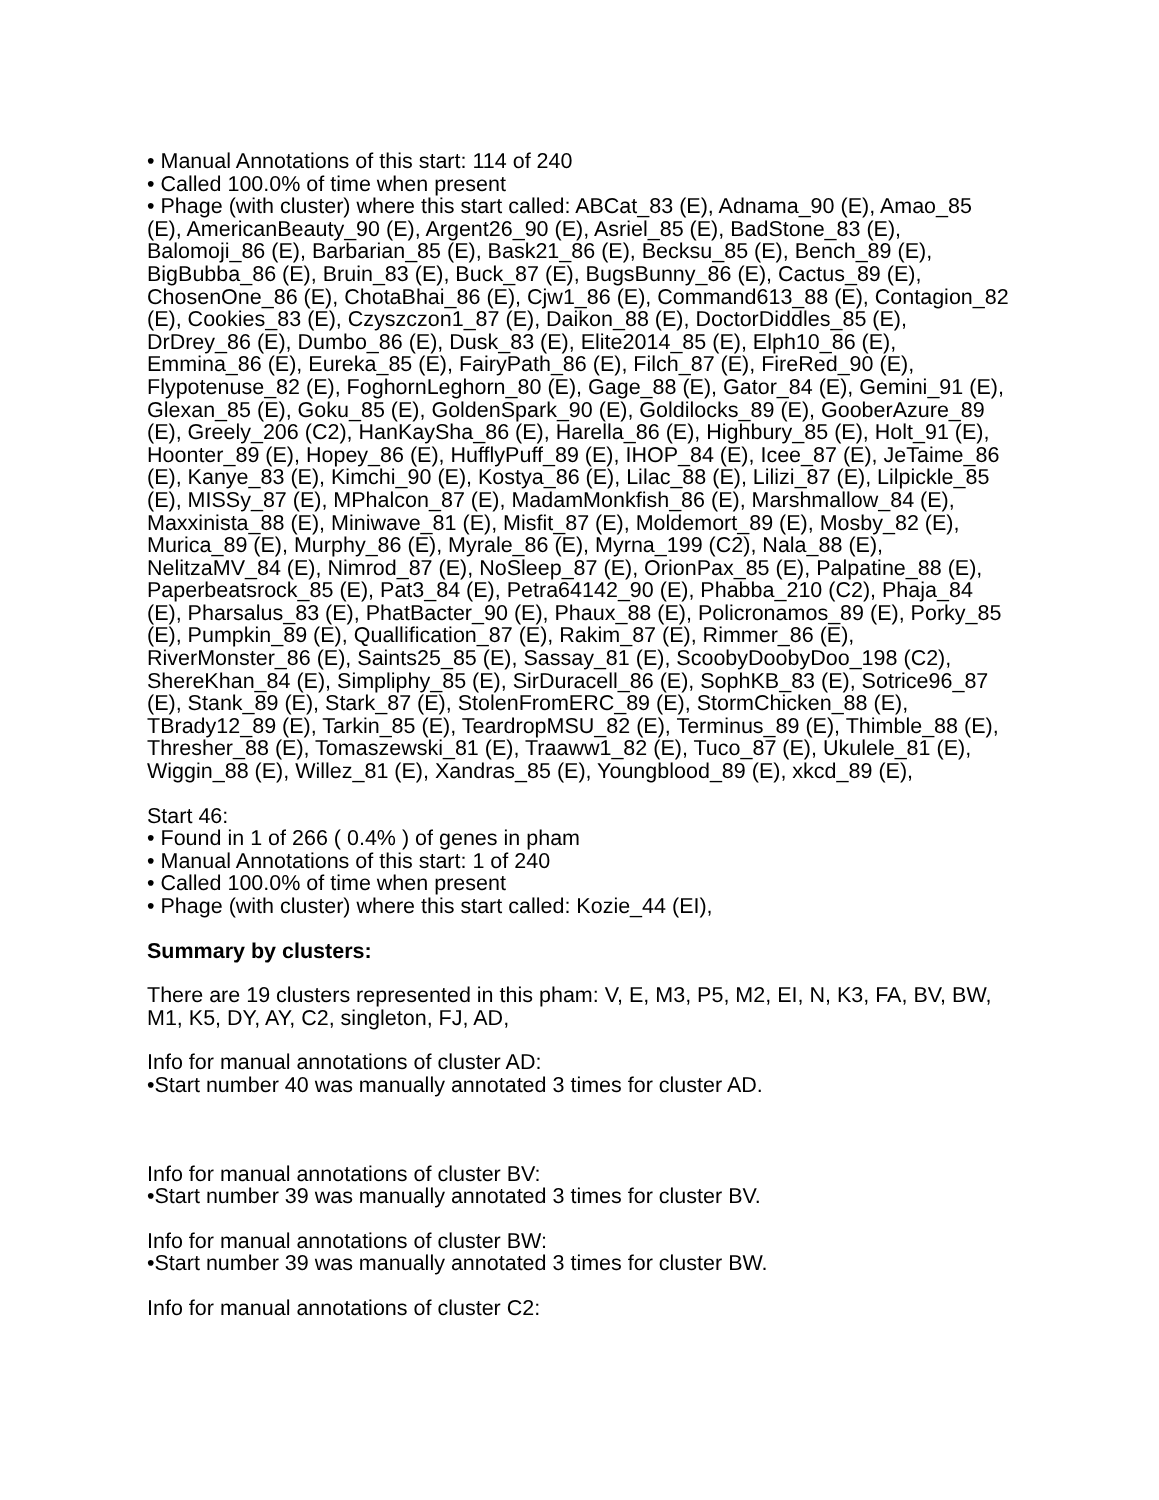• Manual Annotations of this start: 114 of 240
• Called 100.0% of time when present
• Phage (with cluster) where this start called: ABCat_83 (E), Adnama_90 (E), Amao_85 (E), AmericanBeauty_90 (E), Argent26_90 (E), Asriel_85 (E), BadStone_83 (E), Balomoji_86 (E), Barbarian_85 (E), Bask21_86 (E), Becksu_85 (E), Bench_89 (E), BigBubba_86 (E), Bruin_83 (E), Buck_87 (E), BugsBunny_86 (E), Cactus_89 (E), ChosenOne_86 (E), ChotaBhai_86 (E), Cjw1_86 (E), Command613_88 (E), Contagion_82 (E), Cookies_83 (E), Czyszczon1_87 (E), Daikon_88 (E), DoctorDiddles_85 (E), DrDrey_86 (E), Dumbo_86 (E), Dusk_83 (E), Elite2014_85 (E), Elph10_86 (E), Emmina_86 (E), Eureka_85 (E), FairyPath_86 (E), Filch_87 (E), FireRed_90 (E), Flypotenuse_82 (E), FoghornLeghorn_80 (E), Gage_88 (E), Gator_84 (E), Gemini_91 (E), Glexan_85 (E), Goku_85 (E), GoldenSpark_90 (E), Goldilocks_89 (E), GooberAzure_89 (E), Greely_206 (C2), HanKaySha_86 (E), Harella_86 (E), Highbury_85 (E), Holt_91 (E), Hoonter_89 (E), Hopey_86 (E), HufflyPuff_89 (E), IHOP_84 (E), Icee_87 (E), JeTaime_86 (E), Kanye_83 (E), Kimchi_90 (E), Kostya_86 (E), Lilac_88 (E), Lilizi_87 (E), Lilpickle_85 (E), MISSy_87 (E), MPhalcon_87 (E), MadamMonkfish_86 (E), Marshmallow_84 (E), Maxxinista_88 (E), Miniwave_81 (E), Misfit_87 (E), Moldemort_89 (E), Mosby_82 (E), Murica_89 (E), Murphy_86 (E), Myrale_86 (E), Myrna_199 (C2), Nala_88 (E), NelitzaMV_84 (E), Nimrod_87 (E), NoSleep_87 (E), OrionPax_85 (E), Palpatine_88 (E), Paperbeatsrock_85 (E), Pat3_84 (E), Petra64142_90 (E), Phabba_210 (C2), Phaja_84 (E), Pharsalus_83 (E), PhatBacter_90 (E), Phaux_88 (E), Policronamos_89 (E), Porky_85 (E), Pumpkin_89 (E), Quallification_87 (E), Rakim_87 (E), Rimmer_86 (E), RiverMonster_86 (E), Saints25_85 (E), Sassay_81 (E), ScoobyDoobyDoo_198 (C2), ShereKhan_84 (E), Simpliphy_85 (E), SirDuracell_86 (E), SophKB_83 (E), Sotrice96_87 (E), Stank_89 (E), Stark_87 (E), StolenFromERC_89 (E), StormChicken_88 (E), TBrady12_89 (E), Tarkin_85 (E), TeardropMSU_82 (E), Terminus_89 (E), Thimble_88 (E), Thresher_88 (E), Tomaszewski_81 (E), Traaww1_82 (E), Tuco_87 (E), Ukulele_81 (E), Wiggin_88 (E), Willez_81 (E), Xandras_85 (E), Youngblood_89 (E), xkcd_89 (E),
Start 46:
• Found in 1 of 266 ( 0.4% ) of genes in pham
• Manual Annotations of this start: 1 of 240
• Called 100.0% of time when present
• Phage (with cluster) where this start called: Kozie_44 (EI),
Summary by clusters:
There are 19 clusters represented in this pham: V, E, M3, P5, M2, EI, N, K3, FA, BV, BW, M1, K5, DY, AY, C2, singleton, FJ, AD,
Info for manual annotations of cluster AD:
•Start number 40 was manually annotated 3 times for cluster AD.
Info for manual annotations of cluster BV:
•Start number 39 was manually annotated 3 times for cluster BV.
Info for manual annotations of cluster BW:
•Start number 39 was manually annotated 3 times for cluster BW.
Info for manual annotations of cluster C2: